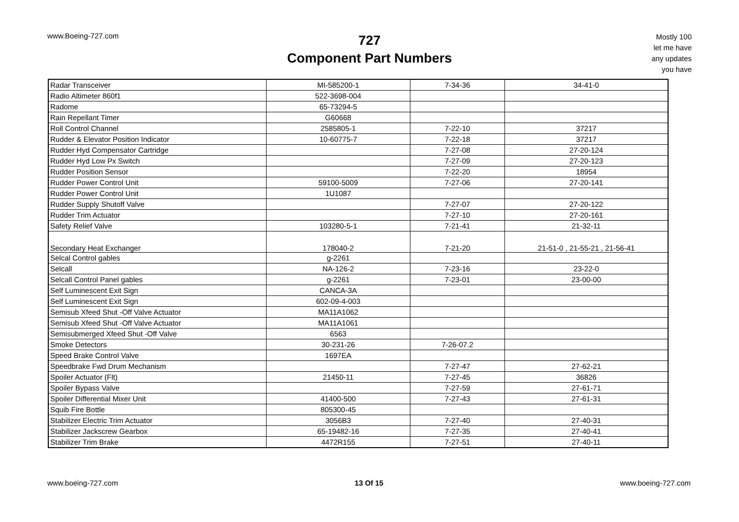www.Boeing-727.com
727
Component Part Numbers
Mostly 100
let me have
any updates
you have
| Radar Transceiver | MI-585200-1 | 7-34-36 | 34-41-0 |
| Radio Altimeter 860f1 | 522-3698-004 | | |
| Radome | 65-73294-5 | | |
| Rain Repellant Timer | G60668 | | |
| Roll Control Channel | 2585805-1 | 7-22-10 | 37217 |
| Rudder & Elevator Position Indicator | 10-60775-7 | 7-22-18 | 37217 |
| Rudder Hyd Compensator Cartridge | | 7-27-08 | 27-20-124 |
| Rudder Hyd Low Px Switch | | 7-27-09 | 27-20-123 |
| Rudder Position Sensor | | 7-22-20 | 18954 |
| Rudder Power Control Unit | 59100-5009 | 7-27-06 | 27-20-141 |
| Rudder Power Control Unit | 1U1087 | | |
| Rudder Supply Shutoff Valve | | 7-27-07 | 27-20-122 |
| Rudder Trim Actuator | | 7-27-10 | 27-20-161 |
| Safety Relief Valve | 103280-5-1 | 7-21-41 | 21-32-11 |
| Secondary Heat Exchanger | 178040-2 | 7-21-20 | 21-51-0 , 21-55-21 , 21-56-41 |
| Selcal Control gables | g-2261 | | |
| Selcall | NA-126-2 | 7-23-16 | 23-22-0 |
| Selcall Control Panel gables | g-2261 | 7-23-01 | 23-00-00 |
| Self Luminescent Exit Sign | CANCA-3A | | |
| Self Luminescent Exit Sign | 602-09-4-003 | | |
| Semisub Xfeed Shut -Off Valve Actuator | MA11A1062 | | |
| Semisub Xfeed Shut -Off Valve Actuator | MA11A1061 | | |
| Semisubmerged Xfeed Shut -Off Valve | 6563 | | |
| Smoke Detectors | 30-231-26 | 7-26-07.2 | |
| Speed Brake Control Valve | 1697EA | | |
| Speedbrake Fwd Drum Mechanism | | 7-27-47 | 27-62-21 |
| Spoiler Actuator (Flt) | 21450-11 | 7-27-45 | 36826 |
| Spoiler Bypass Valve | | 7-27-59 | 27-61-71 |
| Spoiler Differential Mixer Unit | 41400-500 | 7-27-43 | 27-61-31 |
| Squib Fire Bottle | 805300-45 | | |
| Stabilizer Electric Trim Actuator | 3056B3 | 7-27-40 | 27-40-31 |
| Stabilizer Jackscrew Gearbox | 65-19482-16 | 7-27-35 | 27-40-41 |
| Stabilizer Trim Brake | 4472R155 | 7-27-51 | 27-40-11 |
www.boeing-727.com 13 Of 15 www.boeing-727.com